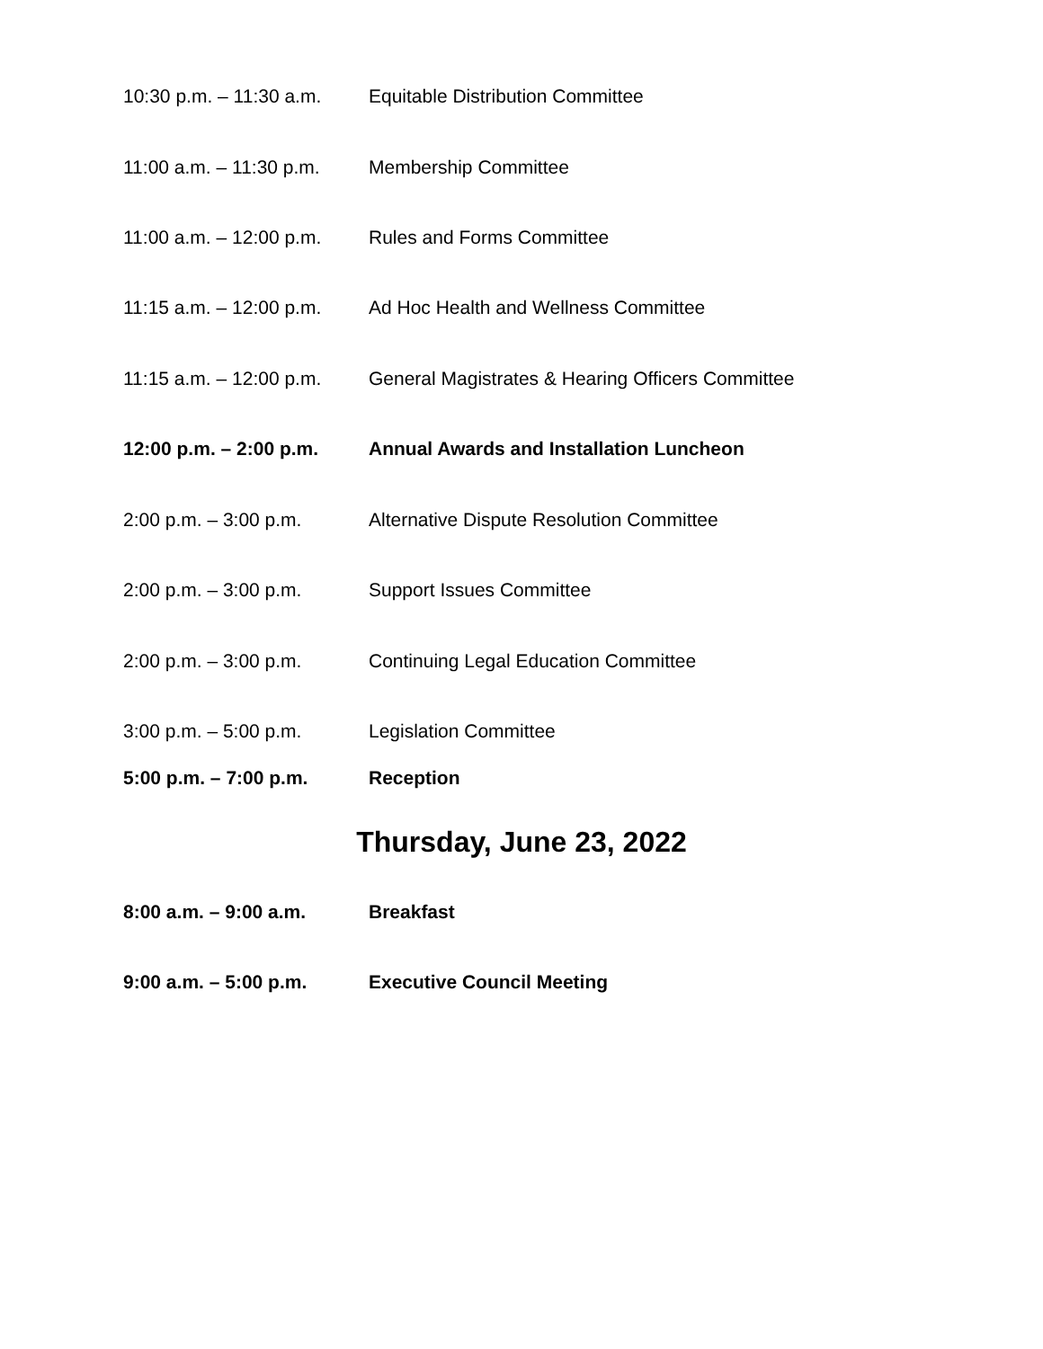10:30 p.m. – 11:30 a.m. Equitable Distribution Committee
11:00 a.m. – 11:30 p.m. Membership Committee
11:00 a.m. – 12:00 p.m. Rules and Forms Committee
11:15 a.m. – 12:00 p.m. Ad Hoc Health and Wellness Committee
11:15 a.m. – 12:00 p.m. General Magistrates & Hearing Officers Committee
12:00 p.m. – 2:00 p.m. Annual Awards and Installation Luncheon
2:00 p.m. – 3:00 p.m. Alternative Dispute Resolution Committee
2:00 p.m. – 3:00 p.m. Support Issues Committee
2:00 p.m. – 3:00 p.m. Continuing Legal Education Committee
3:00 p.m. – 5:00 p.m. Legislation Committee
5:00 p.m. – 7:00 p.m. Reception
Thursday, June 23, 2022
8:00 a.m. – 9:00 a.m. Breakfast
9:00 a.m. – 5:00 p.m. Executive Council Meeting